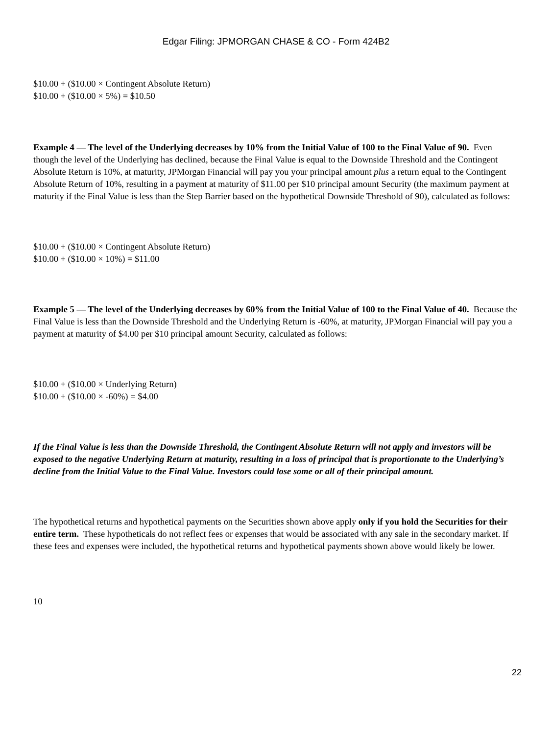Edgar Filing: JPMORGAN CHASE & CO - Form 424B2
$10.00 + ($10.00 × Contingent Absolute Return)
$10.00 + ($10.00 × 5%) = $10.50
Example 4 — The level of the Underlying decreases by 10% from the Initial Value of 100 to the Final Value of 90. Even though the level of the Underlying has declined, because the Final Value is equal to the Downside Threshold and the Contingent Absolute Return is 10%, at maturity, JPMorgan Financial will pay you your principal amount plus a return equal to the Contingent Absolute Return of 10%, resulting in a payment at maturity of $11.00 per $10 principal amount Security (the maximum payment at maturity if the Final Value is less than the Step Barrier based on the hypothetical Downside Threshold of 90), calculated as follows:
$10.00 + ($10.00 × Contingent Absolute Return)
$10.00 + ($10.00 × 10%) = $11.00
Example 5 — The level of the Underlying decreases by 60% from the Initial Value of 100 to the Final Value of 40. Because the Final Value is less than the Downside Threshold and the Underlying Return is -60%, at maturity, JPMorgan Financial will pay you a payment at maturity of $4.00 per $10 principal amount Security, calculated as follows:
$10.00 + ($10.00 × Underlying Return)
$10.00 + ($10.00 × -60%) = $4.00
If the Final Value is less than the Downside Threshold, the Contingent Absolute Return will not apply and investors will be exposed to the negative Underlying Return at maturity, resulting in a loss of principal that is proportionate to the Underlying’s decline from the Initial Value to the Final Value. Investors could lose some or all of their principal amount.
The hypothetical returns and hypothetical payments on the Securities shown above apply only if you hold the Securities for their entire term. These hypotheticals do not reflect fees or expenses that would be associated with any sale in the secondary market. If these fees and expenses were included, the hypothetical returns and hypothetical payments shown above would likely be lower.
10
22